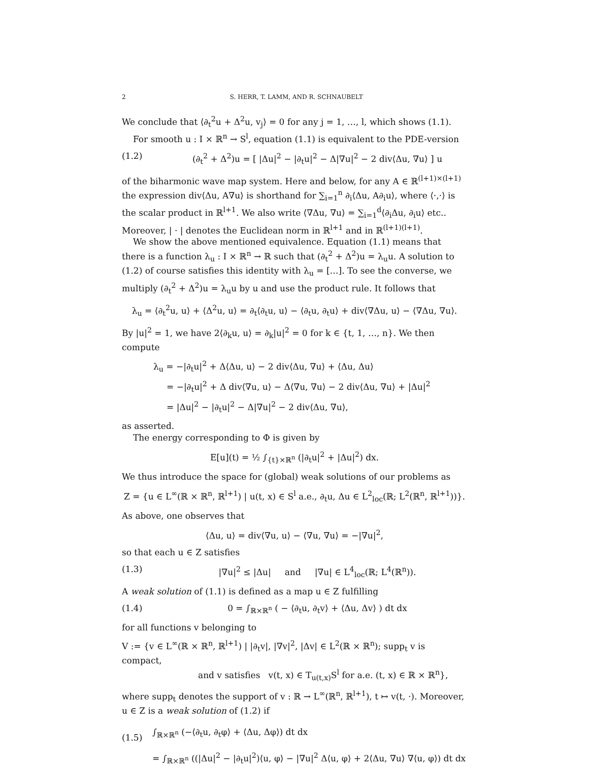2 S. HERR, T. LAMM, AND R. SCHNAUBELT
We conclude that ⟨∂<sub>t</sub><sup>2</sup>u + Δ<sup>2</sup>u, v<sub>j</sub>⟩ = 0 for any j = 1, …, l, which shows (1.1).
For smooth u : I × ℝ<sup>n</sup> → S<sup>l</sup>, equation (1.1) is equivalent to the PDE-version
(1.2) (∂<sub>t</sub><sup>2</sup> + Δ<sup>2</sup>)u = [ |Δu|<sup>2</sup> − |∂<sub>t</sub>u|<sup>2</sup> − Δ|∇u|<sup>2</sup> − 2 div⟨Δu, ∇u⟩ ] u
of the biharmonic wave map system. Here and below, for any A ∈ ℝ<sup>(l+1)×(l+1)</sup> the expression div⟨Δu, A∇u⟩ is shorthand for ∑<sub>i=1</sub><sup>n</sup> ∂<sub>i</sub>⟨Δu, A∂<sub>i</sub>u⟩, where ⟨·,·⟩ is the scalar product in ℝ<sup>l+1</sup>. We also write ⟨∇Δu, ∇u⟩ = ∑<sub>i=1</sub><sup>d</sup>⟨∂<sub>i</sub>Δu, ∂<sub>i</sub>u⟩ etc.. Moreover, | · | denotes the Euclidean norm in ℝ<sup>l+1</sup> and in ℝ<sup>(l+1)(l+1)</sup>.
We show the above mentioned equivalence. Equation (1.1) means that there is a function λ<sub>u</sub> : I × ℝ<sup>n</sup> → ℝ such that (∂<sub>t</sub><sup>2</sup> + Δ<sup>2</sup>)u = λ<sub>u</sub>u. A solution to (1.2) of course satisfies this identity with λ<sub>u</sub> = […]. To see the converse, we multiply (∂<sub>t</sub><sup>2</sup> + Δ<sup>2</sup>)u = λ<sub>u</sub>u by u and use the product rule. It follows that
λ<sub>u</sub> = ⟨∂<sub>t</sub><sup>2</sup>u, u⟩ + ⟨Δ<sup>2</sup>u, u⟩ = ∂<sub>t</sub>⟨∂<sub>t</sub>u, u⟩ − ⟨∂<sub>t</sub>u, ∂<sub>t</sub>u⟩ + div⟨∇Δu, u⟩ − ⟨∇Δu, ∇u⟩.
By |u|<sup>2</sup> = 1, we have 2⟨∂<sub>k</sub>u, u⟩ = ∂<sub>k</sub>|u|<sup>2</sup> = 0 for k ∈ {t, 1, …, n}. We then compute
λ<sub>u</sub> = −|∂<sub>t</sub>u|<sup>2</sup> + Δ⟨Δu, u⟩ − 2 div⟨Δu, ∇u⟩ + ⟨Δu, Δu⟩
= −|∂<sub>t</sub>u|<sup>2</sup> + Δ div⟨∇u, u⟩ − Δ⟨∇u, ∇u⟩ − 2 div⟨Δu, ∇u⟩ + |Δu|<sup>2</sup>
= |Δu|<sup>2</sup> − |∂<sub>t</sub>u|<sup>2</sup> − Δ|∇u|<sup>2</sup> − 2 div⟨Δu, ∇u⟩,
as asserted.
The energy corresponding to Φ is given by
E[u](t) = ½ ∫<sub>{t}×ℝ<sup>n</sup></sub> (|∂<sub>t</sub>u|<sup>2</sup> + |Δu|<sup>2</sup>) dx.
We thus introduce the space for (global) weak solutions of our problems as
Z = {u ∈ L<sup>∞</sup>(ℝ × ℝ<sup>n</sup>, ℝ<sup>l+1</sup>) | u(t, x) ∈ S<sup>l</sup> a.e., ∂<sub>t</sub>u, Δu ∈ L<sup>2</sup><sub>loc</sub>(ℝ; L<sup>2</sup>(ℝ<sup>n</sup>, ℝ<sup>l+1</sup>))}.
As above, one observes that
⟨Δu, u⟩ = div⟨∇u, u⟩ − ⟨∇u, ∇u⟩ = −|∇u|<sup>2</sup>,
so that each u ∈ Z satisfies
(1.3) |∇u|<sup>2</sup> ≤ |Δu| and |∇u| ∈ L<sup>4</sup><sub>loc</sub>(ℝ; L<sup>4</sup>(ℝ<sup>n</sup>)).
A weak solution of (1.1) is defined as a map u ∈ Z fulfilling
(1.4) 0 = ∫<sub>ℝ×ℝ<sup>n</sup></sub> ( − ⟨∂<sub>t</sub>u, ∂<sub>t</sub>v⟩ + ⟨Δu, Δv⟩ ) dt dx
for all functions v belonging to
V := {v ∈ L<sup>∞</sup>(ℝ × ℝ<sup>n</sup>, ℝ<sup>l+1</sup>) | |∂<sub>t</sub>v|, |∇v|<sup>2</sup>, |Δv| ∈ L<sup>2</sup>(ℝ × ℝ<sup>n</sup>); supp<sub>t</sub> v is compact,
and v satisfies v(t, x) ∈ T<sub>u(t,x)</sub>S<sup>l</sup> for a.e. (t, x) ∈ ℝ × ℝ<sup>n</sup>},
where supp<sub>t</sub> denotes the support of v : ℝ → L<sup>∞</sup>(ℝ<sup>n</sup>, ℝ<sup>l+1</sup>), t ↦ v(t, ·). Moreover, u ∈ Z is a weak solution of (1.2) if
(1.5) ∫<sub>ℝ×ℝ<sup>n</sup></sub> (−⟨∂<sub>t</sub>u, ∂<sub>t</sub>φ⟩ + ⟨Δu, Δφ⟩) dt dx
= ∫<sub>ℝ×ℝ<sup>n</sup></sub> ((|Δu|<sup>2</sup> − |∂<sub>t</sub>u|<sup>2</sup>)⟨u, φ⟩ − |∇u|<sup>2</sup> Δ⟨u, φ⟩ + 2⟨Δu, ∇u⟩ ∇⟨u, φ⟩) dt dx